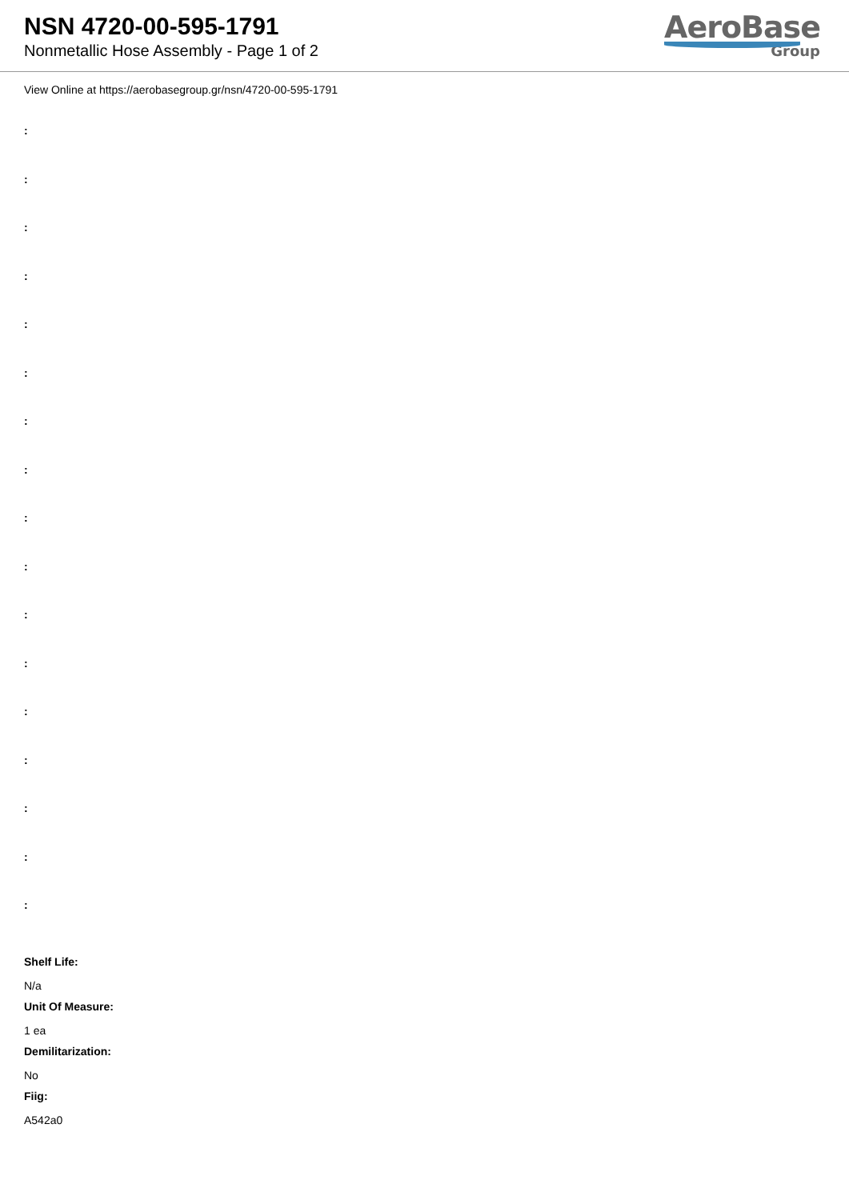NSN 4720-00-595-1791
Nonmetallic Hose Assembly - Page 1 of 2
AeroBase
Group
View Online at https://aerobasegroup.gr/nsn/4720-00-595-1791
:
:
:
:
:
:
:
:
:
:
:
:
:
:
:
:
:
Shelf Life:
N/a
Unit Of Measure:
1 ea
Demilitarization:
No
Fiig:
A542a0